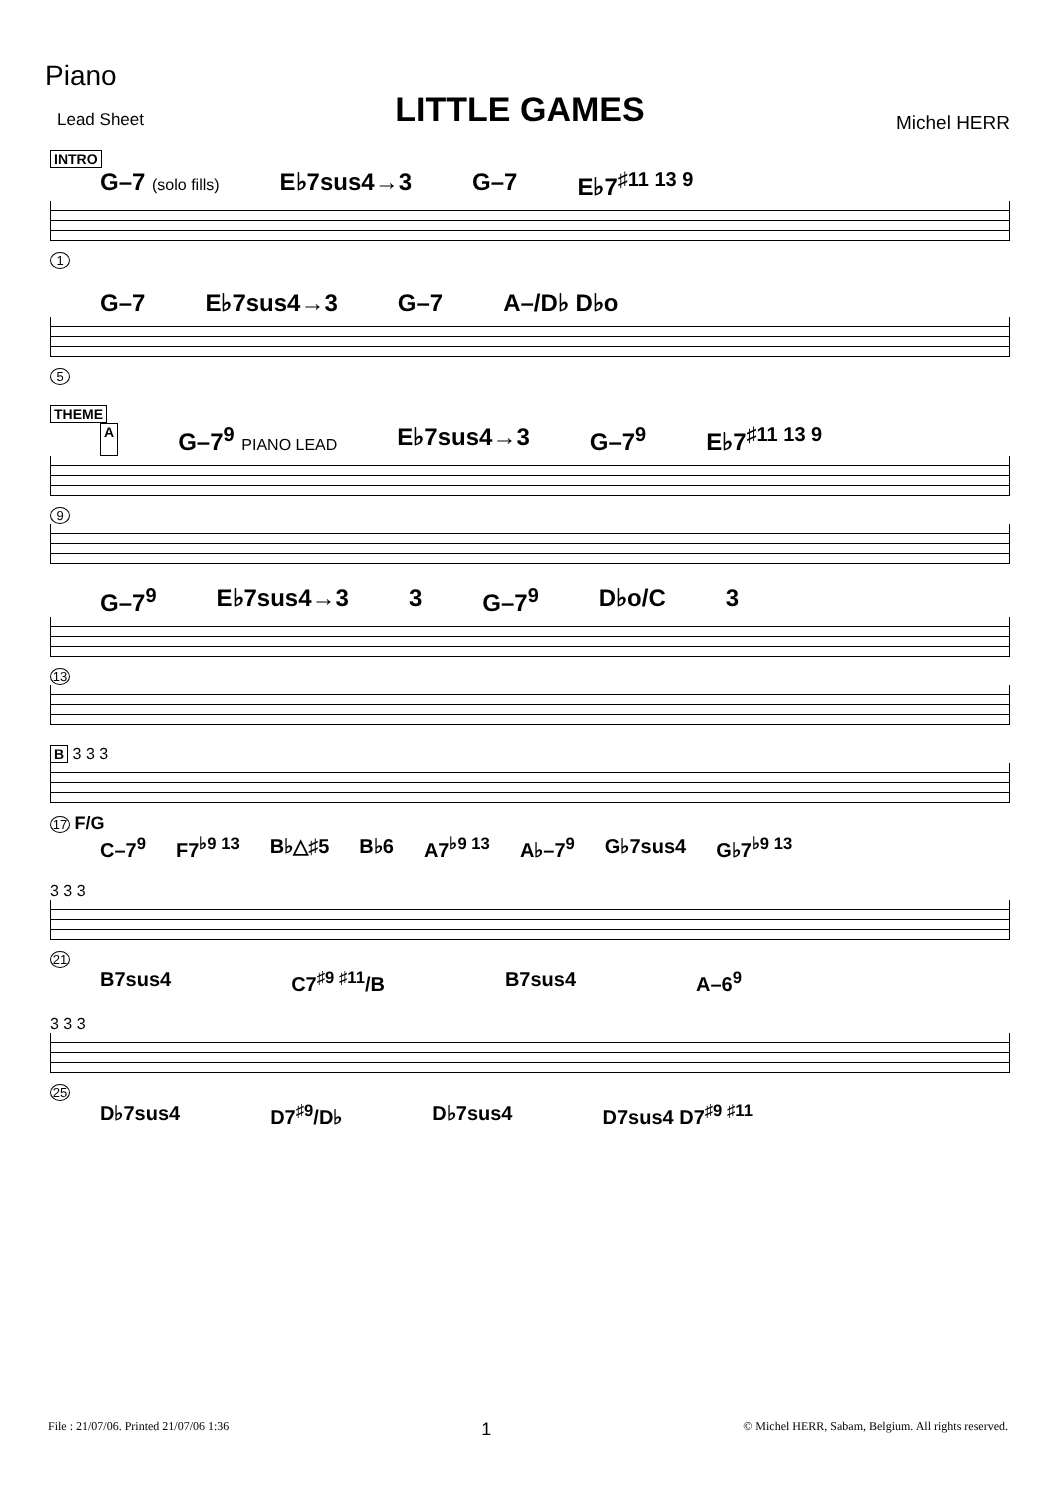Piano
Lead Sheet
LITTLE GAMES
Michel HERR
INTRO
G–7 (solo fills) E♭7sus4→3 G–7 E♭7<sup>♯11 13 9</sup>
1
G–7 E♭7sus4→3 G–7 A–/D♭ D♭o
5
THEME
A G–7<sup>9</sup> PIANO LEAD E♭7sus4→3 G–7<sup>9</sup> E♭7<sup>♯11 13 9</sup>
9
G–7<sup>9</sup> E♭7sus4→3 3 G–7<sup>9</sup> D♭o/C 3
13
B 3 3 3
17 F/G
C–7<sup>9</sup> F7<sup>♭9 13</sup> B♭△♯5 B♭6 A7<sup>♭9 13</sup> A♭–7<sup>9</sup> G♭7sus4 G♭7<sup>♭9 13</sup>
3 3 3
21
B7sus4 C7<sup>♯9 ♯11</sup>/B B7sus4 A–6<sup>9</sup>
3 3 3
25
D♭7sus4 D7<sup>♯9</sup>/D♭ D♭7sus4 D7sus4 D7<sup>♯9 ♯11</sup>
File : 21/07/06. Printed 21/07/06 1:36 1 © Michel HERR, Sabam, Belgium. All rights reserved.